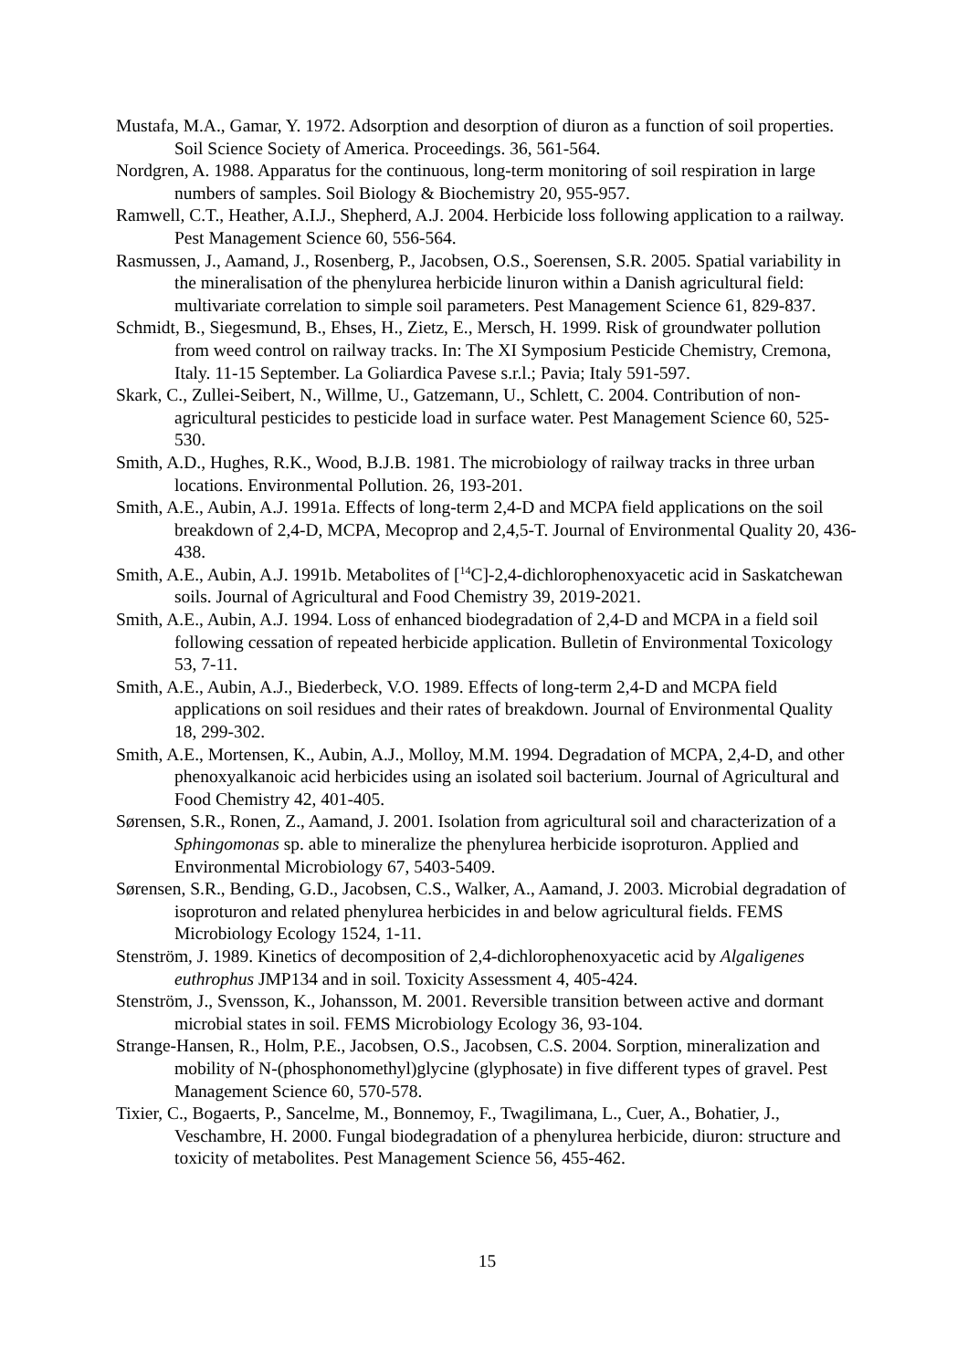Mustafa, M.A., Gamar, Y. 1972. Adsorption and desorption of diuron as a function of soil properties. Soil Science Society of America. Proceedings. 36, 561-564.
Nordgren, A. 1988. Apparatus for the continuous, long-term monitoring of soil respiration in large numbers of samples. Soil Biology & Biochemistry 20, 955-957.
Ramwell, C.T., Heather, A.I.J., Shepherd, A.J. 2004. Herbicide loss following application to a railway. Pest Management Science 60, 556-564.
Rasmussen, J., Aamand, J., Rosenberg, P., Jacobsen, O.S., Soerensen, S.R. 2005. Spatial variability in the mineralisation of the phenylurea herbicide linuron within a Danish agricultural field: multivariate correlation to simple soil parameters. Pest Management Science 61, 829-837.
Schmidt, B., Siegesmund, B., Ehses, H., Zietz, E., Mersch, H. 1999. Risk of groundwater pollution from weed control on railway tracks. In: The XI Symposium Pesticide Chemistry, Cremona, Italy. 11-15 September. La Goliardica Pavese s.r.l.; Pavia; Italy 591-597.
Skark, C., Zullei-Seibert, N., Willme, U., Gatzemann, U., Schlett, C. 2004. Contribution of non-agricultural pesticides to pesticide load in surface water. Pest Management Science 60, 525-530.
Smith, A.D., Hughes, R.K., Wood, B.J.B. 1981. The microbiology of railway tracks in three urban locations. Environmental Pollution. 26, 193-201.
Smith, A.E., Aubin, A.J. 1991a. Effects of long-term 2,4-D and MCPA field applications on the soil breakdown of 2,4-D, MCPA, Mecoprop and 2,4,5-T. Journal of Environmental Quality 20, 436-438.
Smith, A.E., Aubin, A.J. 1991b. Metabolites of [<sup>14</sup>C]-2,4-dichlorophenoxyacetic acid in Saskatchewan soils. Journal of Agricultural and Food Chemistry 39, 2019-2021.
Smith, A.E., Aubin, A.J. 1994. Loss of enhanced biodegradation of 2,4-D and MCPA in a field soil following cessation of repeated herbicide application. Bulletin of Environmental Toxicology 53, 7-11.
Smith, A.E., Aubin, A.J., Biederbeck, V.O. 1989. Effects of long-term 2,4-D and MCPA field applications on soil residues and their rates of breakdown. Journal of Environmental Quality 18, 299-302.
Smith, A.E., Mortensen, K., Aubin, A.J., Molloy, M.M. 1994. Degradation of MCPA, 2,4-D, and other phenoxyalkanoic acid herbicides using an isolated soil bacterium. Journal of Agricultural and Food Chemistry 42, 401-405.
Sørensen, S.R., Ronen, Z., Aamand, J. 2001. Isolation from agricultural soil and characterization of a Sphingomonas sp. able to mineralize the phenylurea herbicide isoproturon. Applied and Environmental Microbiology 67, 5403-5409.
Sørensen, S.R., Bending, G.D., Jacobsen, C.S., Walker, A., Aamand, J. 2003. Microbial degradation of isoproturon and related phenylurea herbicides in and below agricultural fields. FEMS Microbiology Ecology 1524, 1-11.
Stenström, J. 1989. Kinetics of decomposition of 2,4-dichlorophenoxyacetic acid by Algaligenes euthrophus JMP134 and in soil. Toxicity Assessment 4, 405-424.
Stenström, J., Svensson, K., Johansson, M. 2001. Reversible transition between active and dormant microbial states in soil. FEMS Microbiology Ecology 36, 93-104.
Strange-Hansen, R., Holm, P.E., Jacobsen, O.S., Jacobsen, C.S. 2004. Sorption, mineralization and mobility of N-(phosphonomethyl)glycine (glyphosate) in five different types of gravel. Pest Management Science 60, 570-578.
Tixier, C., Bogaerts, P., Sancelme, M., Bonnemoy, F., Twagilimana, L., Cuer, A., Bohatier, J., Veschambre, H. 2000. Fungal biodegradation of a phenylurea herbicide, diuron: structure and toxicity of metabolites. Pest Management Science 56, 455-462.
15